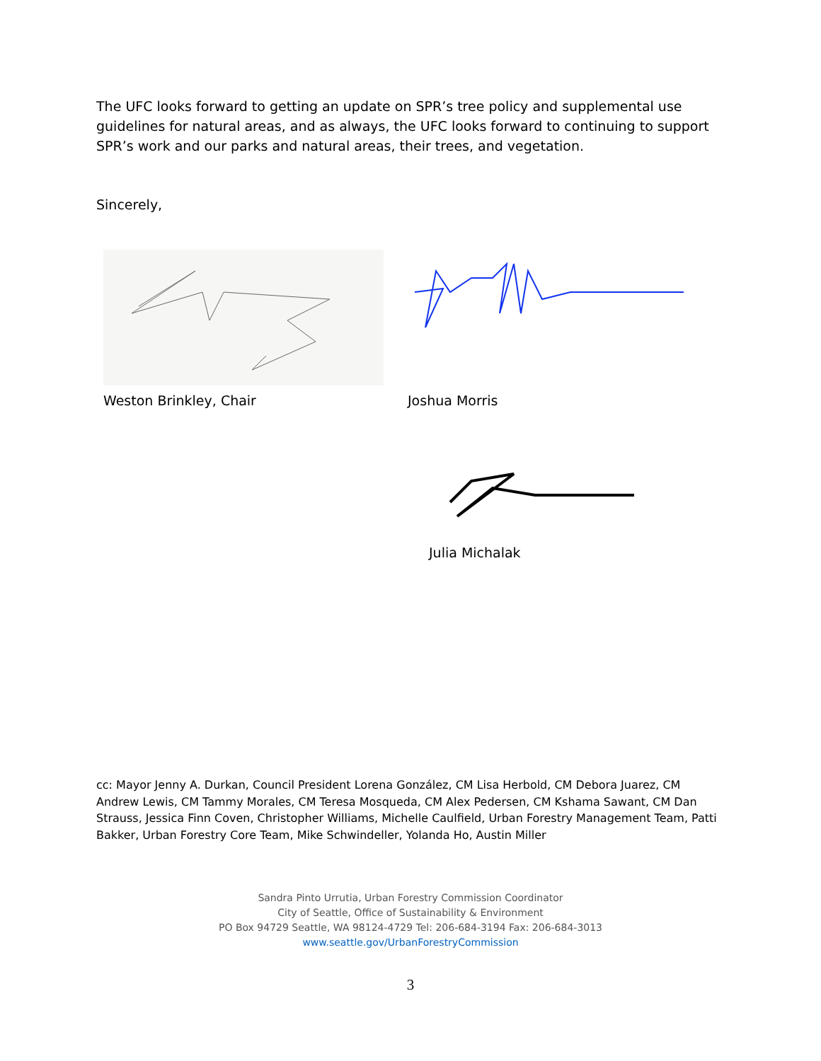The UFC looks forward to getting an update on SPR’s tree policy and supplemental use guidelines for natural areas, and as always, the UFC looks forward to continuing to support SPR’s work and our parks and natural areas, their trees, and vegetation.
Sincerely,
Weston Brinkley, Chair Joshua Morris
Julia Michalak
cc: Mayor Jenny A. Durkan, Council President Lorena González, CM Lisa Herbold, CM Debora Juarez, CM Andrew Lewis, CM Tammy Morales, CM Teresa Mosqueda, CM Alex Pedersen, CM Kshama Sawant, CM Dan Strauss, Jessica Finn Coven, Christopher Williams, Michelle Caulfield, Urban Forestry Management Team, Patti Bakker, Urban Forestry Core Team, Mike Schwindeller, Yolanda Ho, Austin Miller
Sandra Pinto Urrutia, Urban Forestry Commission Coordinator
City of Seattle, Office of Sustainability & Environment
PO Box 94729 Seattle, WA 98124-4729 Tel: 206-684-3194 Fax: 206-684-3013
www.seattle.gov/UrbanForestryCommission
3